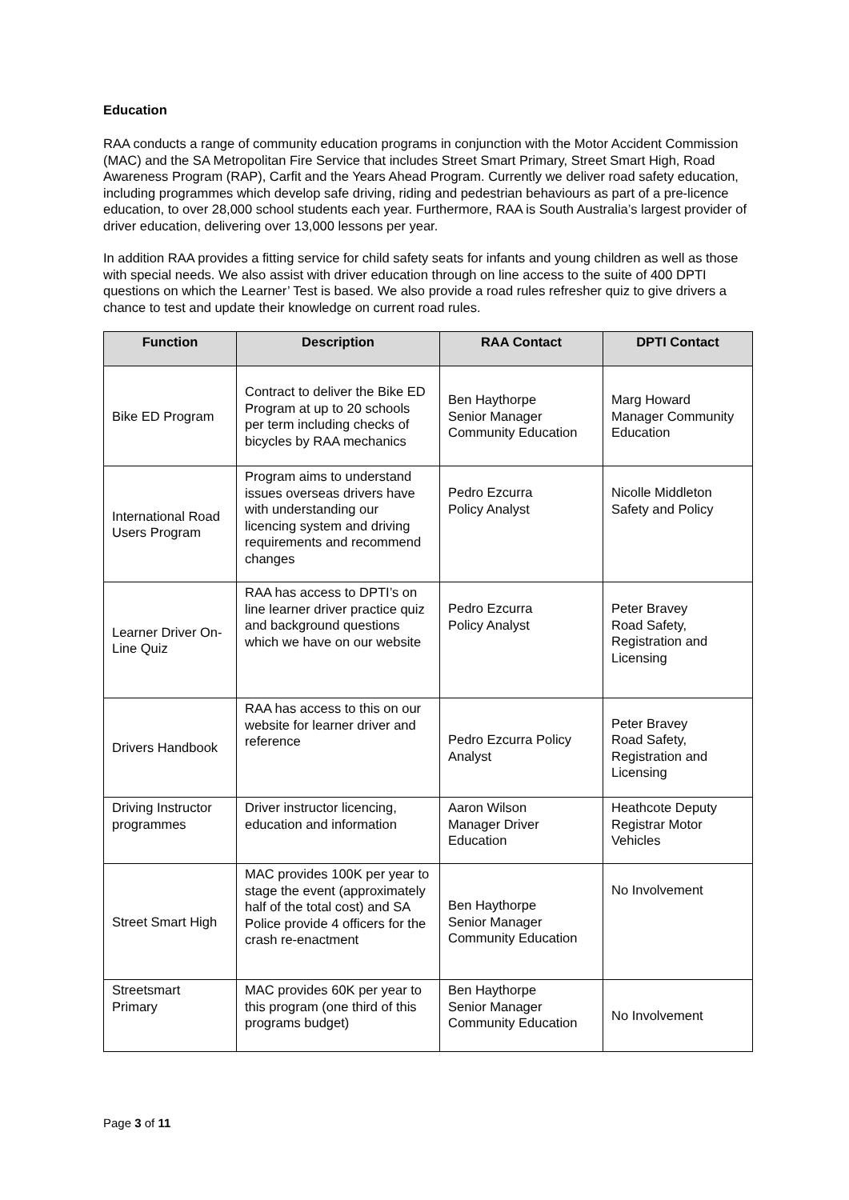Education
RAA conducts a range of community education programs in conjunction with the Motor Accident Commission (MAC) and the SA Metropolitan Fire Service that includes Street Smart Primary, Street Smart High, Road Awareness Program (RAP), Carfit and the Years Ahead Program. Currently we deliver road safety education, including programmes which develop safe driving, riding and pedestrian behaviours as part of a pre-licence education, to over 28,000 school students each year. Furthermore, RAA is South Australia’s largest provider of driver education, delivering over 13,000 lessons per year.
In addition RAA provides a fitting service for child safety seats for infants and young children as well as those with special needs. We also assist with driver education through on line access to the suite of 400 DPTI questions on which the Learner’ Test is based. We also provide a road rules refresher quiz to give drivers a chance to test and update their knowledge on current road rules.
| Function | Description | RAA Contact | DPTI Contact |
| --- | --- | --- | --- |
| Bike ED Program | Contract to deliver the Bike ED Program at up to 20 schools per term including checks of bicycles by RAA mechanics | Ben Haythorpe Senior Manager Community Education | Marg Howard Manager Community Education |
| International Road Users Program | Program aims to understand issues overseas drivers have with understanding our licencing system and driving requirements and recommend changes | Pedro Ezcurra Policy Analyst | Nicolle Middleton Safety and Policy |
| Learner Driver On- Line Quiz | RAA has access to DPTI’s on line learner driver practice quiz and background questions which we have on our website | Pedro Ezcurra Policy Analyst | Peter Bravey Road Safety, Registration and Licensing |
| Drivers Handbook | RAA has access to this on our website for learner driver and reference | Pedro Ezcurra Policy Analyst | Peter Bravey Road Safety, Registration and Licensing |
| Driving Instructor programmes | Driver instructor licencing, education and information | Aaron Wilson Manager Driver Education | Heathcote Deputy Registrar Motor Vehicles |
| Street Smart High | MAC provides 100K per year to stage the event (approximately half of the total cost) and SA Police provide 4 officers for the crash re-enactment | Ben Haythorpe Senior Manager Community Education | No Involvement |
| Streetsmart Primary | MAC provides 60K per year to this program (one third of this programs budget) | Ben Haythorpe Senior Manager Community Education | No Involvement |
Page 3 of 11